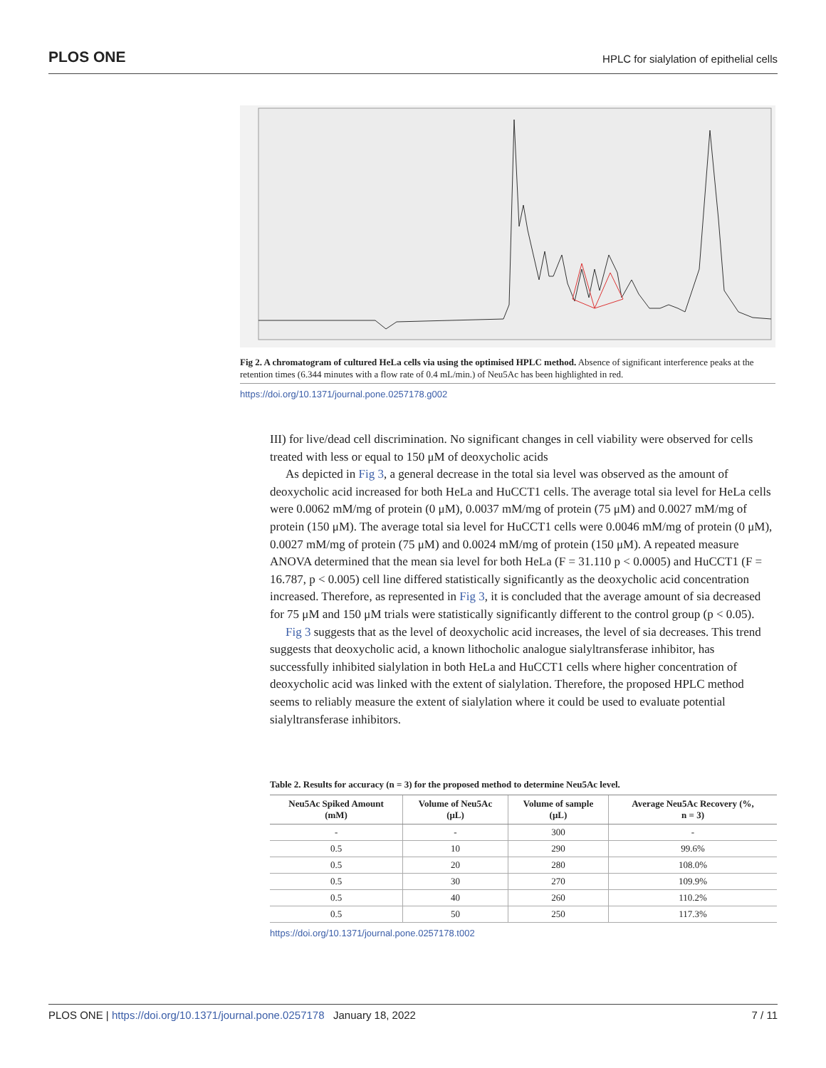PLOS ONE HPLC for sialylation of epithelial cells
Fig 2. A chromatogram of cultured HeLa cells via using the optimised HPLC method. Absence of significant interference peaks at the retention times (6.344 minutes with a flow rate of 0.4 mL/min.) of Neu5Ac has been highlighted in red.
https://doi.org/10.1371/journal.pone.0257178.g002
III) for live/dead cell discrimination. No significant changes in cell viability were observed for cells treated with less or equal to 150 μM of deoxycholic acids
As depicted in Fig 3, a general decrease in the total sia level was observed as the amount of deoxycholic acid increased for both HeLa and HuCCT1 cells. The average total sia level for HeLa cells were 0.0062 mM/mg of protein (0 μM), 0.0037 mM/mg of protein (75 μM) and 0.0027 mM/mg of protein (150 μM). The average total sia level for HuCCT1 cells were 0.0046 mM/mg of protein (0 μM), 0.0027 mM/mg of protein (75 μM) and 0.0024 mM/mg of protein (150 μM). A repeated measure ANOVA determined that the mean sia level for both HeLa (F = 31.110 p < 0.0005) and HuCCT1 (F = 16.787, p < 0.005) cell line differed statistically significantly as the deoxycholic acid concentration increased. Therefore, as represented in Fig 3, it is concluded that the average amount of sia decreased for 75 μM and 150 μM trials were statistically significantly different to the control group (p < 0.05).
Fig 3 suggests that as the level of deoxycholic acid increases, the level of sia decreases. This trend suggests that deoxycholic acid, a known lithocholic analogue sialyltransferase inhibitor, has successfully inhibited sialylation in both HeLa and HuCCT1 cells where higher concentration of deoxycholic acid was linked with the extent of sialylation. Therefore, the proposed HPLC method seems to reliably measure the extent of sialylation where it could be used to evaluate potential sialyltransferase inhibitors.
Table 2. Results for accuracy (n = 3) for the proposed method to determine Neu5Ac level.
| Neu5Ac Spiked Amount (mM) | Volume of Neu5Ac (μL) | Volume of sample (μL) | Average Neu5Ac Recovery (%, n = 3) |
| --- | --- | --- | --- |
| - | - | 300 | - |
| 0.5 | 10 | 290 | 99.6% |
| 0.5 | 20 | 280 | 108.0% |
| 0.5 | 30 | 270 | 109.9% |
| 0.5 | 40 | 260 | 110.2% |
| 0.5 | 50 | 250 | 117.3% |
https://doi.org/10.1371/journal.pone.0257178.t002
PLOS ONE | https://doi.org/10.1371/journal.pone.0257178 January 18, 2022 7 / 11